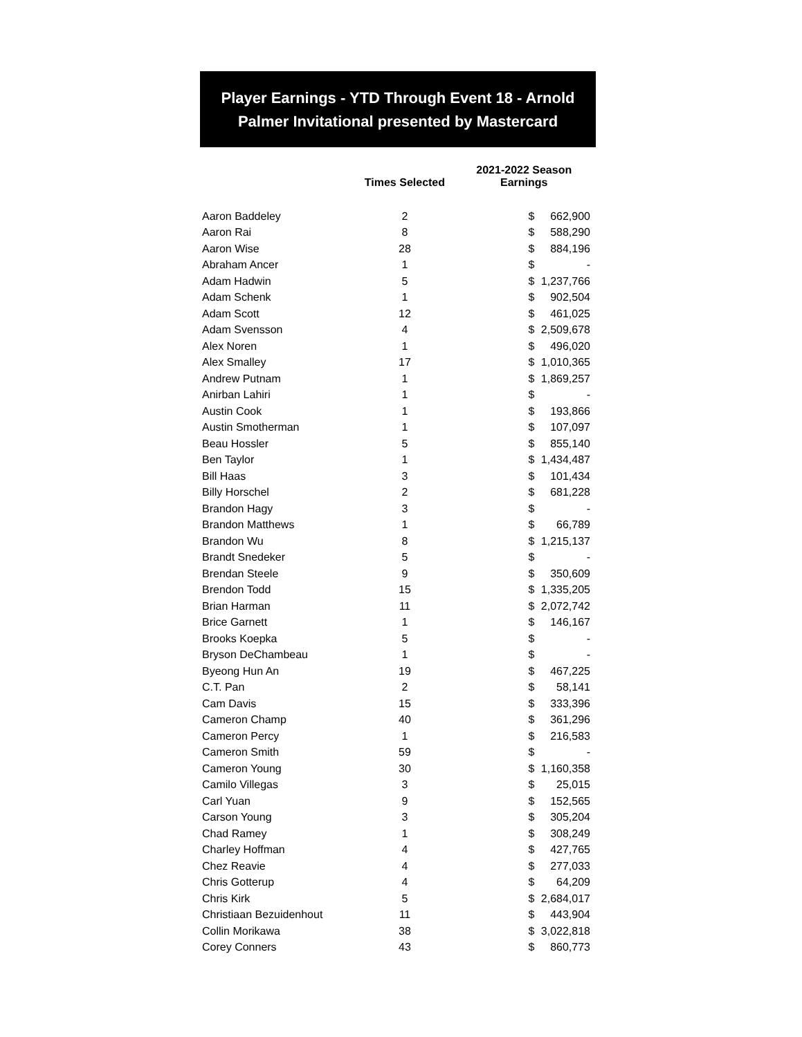Player Earnings - YTD Through Event 18 - Arnold Palmer Invitational presented by Mastercard
| | Times Selected | 2021-2022 Season Earnings | |
| --- | --- | --- | --- |
| Aaron Baddeley | 2 | $ | 662,900 |
| Aaron Rai | 8 | $ | 588,290 |
| Aaron Wise | 28 | $ | 884,196 |
| Abraham Ancer | 1 | $ | - |
| Adam Hadwin | 5 | $ | 1,237,766 |
| Adam Schenk | 1 | $ | 902,504 |
| Adam Scott | 12 | $ | 461,025 |
| Adam Svensson | 4 | $ | 2,509,678 |
| Alex Noren | 1 | $ | 496,020 |
| Alex Smalley | 17 | $ | 1,010,365 |
| Andrew Putnam | 1 | $ | 1,869,257 |
| Anirban Lahiri | 1 | $ | - |
| Austin Cook | 1 | $ | 193,866 |
| Austin Smotherman | 1 | $ | 107,097 |
| Beau Hossler | 5 | $ | 855,140 |
| Ben Taylor | 1 | $ | 1,434,487 |
| Bill Haas | 3 | $ | 101,434 |
| Billy Horschel | 2 | $ | 681,228 |
| Brandon Hagy | 3 | $ | - |
| Brandon Matthews | 1 | $ | 66,789 |
| Brandon Wu | 8 | $ | 1,215,137 |
| Brandt Snedeker | 5 | $ | - |
| Brendan Steele | 9 | $ | 350,609 |
| Brendon Todd | 15 | $ | 1,335,205 |
| Brian Harman | 11 | $ | 2,072,742 |
| Brice Garnett | 1 | $ | 146,167 |
| Brooks Koepka | 5 | $ | - |
| Bryson DeChambeau | 1 | $ | - |
| Byeong Hun An | 19 | $ | 467,225 |
| C.T. Pan | 2 | $ | 58,141 |
| Cam Davis | 15 | $ | 333,396 |
| Cameron Champ | 40 | $ | 361,296 |
| Cameron Percy | 1 | $ | 216,583 |
| Cameron Smith | 59 | $ | - |
| Cameron Young | 30 | $ | 1,160,358 |
| Camilo Villegas | 3 | $ | 25,015 |
| Carl Yuan | 9 | $ | 152,565 |
| Carson Young | 3 | $ | 305,204 |
| Chad Ramey | 1 | $ | 308,249 |
| Charley Hoffman | 4 | $ | 427,765 |
| Chez Reavie | 4 | $ | 277,033 |
| Chris Gotterup | 4 | $ | 64,209 |
| Chris Kirk | 5 | $ | 2,684,017 |
| Christiaan Bezuidenhout | 11 | $ | 443,904 |
| Collin Morikawa | 38 | $ | 3,022,818 |
| Corey Conners | 43 | $ | 860,773 |